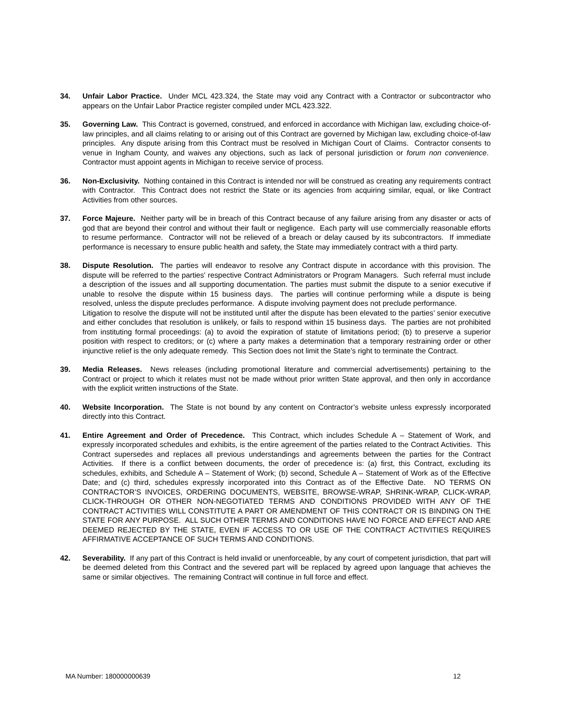34. Unfair Labor Practice. Under MCL 423.324, the State may void any Contract with a Contractor or subcontractor who appears on the Unfair Labor Practice register compiled under MCL 423.322.
35. Governing Law. This Contract is governed, construed, and enforced in accordance with Michigan law, excluding choice-of-law principles, and all claims relating to or arising out of this Contract are governed by Michigan law, excluding choice-of-law principles. Any dispute arising from this Contract must be resolved in Michigan Court of Claims. Contractor consents to venue in Ingham County, and waives any objections, such as lack of personal jurisdiction or forum non convenience. Contractor must appoint agents in Michigan to receive service of process.
36. Non-Exclusivity. Nothing contained in this Contract is intended nor will be construed as creating any requirements contract with Contractor. This Contract does not restrict the State or its agencies from acquiring similar, equal, or like Contract Activities from other sources.
37. Force Majeure. Neither party will be in breach of this Contract because of any failure arising from any disaster or acts of god that are beyond their control and without their fault or negligence. Each party will use commercially reasonable efforts to resume performance. Contractor will not be relieved of a breach or delay caused by its subcontractors. If immediate performance is necessary to ensure public health and safety, the State may immediately contract with a third party.
38. Dispute Resolution. The parties will endeavor to resolve any Contract dispute in accordance with this provision. The dispute will be referred to the parties' respective Contract Administrators or Program Managers. Such referral must include a description of the issues and all supporting documentation. The parties must submit the dispute to a senior executive if unable to resolve the dispute within 15 business days. The parties will continue performing while a dispute is being resolved, unless the dispute precludes performance. A dispute involving payment does not preclude performance.
Litigation to resolve the dispute will not be instituted until after the dispute has been elevated to the parties’ senior executive and either concludes that resolution is unlikely, or fails to respond within 15 business days. The parties are not prohibited from instituting formal proceedings: (a) to avoid the expiration of statute of limitations period; (b) to preserve a superior position with respect to creditors; or (c) where a party makes a determination that a temporary restraining order or other injunctive relief is the only adequate remedy. This Section does not limit the State’s right to terminate the Contract.
39. Media Releases. News releases (including promotional literature and commercial advertisements) pertaining to the Contract or project to which it relates must not be made without prior written State approval, and then only in accordance with the explicit written instructions of the State.
40. Website Incorporation. The State is not bound by any content on Contractor’s website unless expressly incorporated directly into this Contract.
41. Entire Agreement and Order of Precedence. This Contract, which includes Schedule A – Statement of Work, and expressly incorporated schedules and exhibits, is the entire agreement of the parties related to the Contract Activities. This Contract supersedes and replaces all previous understandings and agreements between the parties for the Contract Activities. If there is a conflict between documents, the order of precedence is: (a) first, this Contract, excluding its schedules, exhibits, and Schedule A – Statement of Work; (b) second, Schedule A – Statement of Work as of the Effective Date; and (c) third, schedules expressly incorporated into this Contract as of the Effective Date. NO TERMS ON CONTRACTOR’S INVOICES, ORDERING DOCUMENTS, WEBSITE, BROWSE-WRAP, SHRINK-WRAP, CLICK-WRAP, CLICK-THROUGH OR OTHER NON-NEGOTIATED TERMS AND CONDITIONS PROVIDED WITH ANY OF THE CONTRACT ACTIVITIES WILL CONSTITUTE A PART OR AMENDMENT OF THIS CONTRACT OR IS BINDING ON THE STATE FOR ANY PURPOSE. ALL SUCH OTHER TERMS AND CONDITIONS HAVE NO FORCE AND EFFECT AND ARE DEEMED REJECTED BY THE STATE, EVEN IF ACCESS TO OR USE OF THE CONTRACT ACTIVITIES REQUIRES AFFIRMATIVE ACCEPTANCE OF SUCH TERMS AND CONDITIONS.
42. Severability. If any part of this Contract is held invalid or unenforceable, by any court of competent jurisdiction, that part will be deemed deleted from this Contract and the severed part will be replaced by agreed upon language that achieves the same or similar objectives. The remaining Contract will continue in full force and effect.
MA Number: 180000000639 12